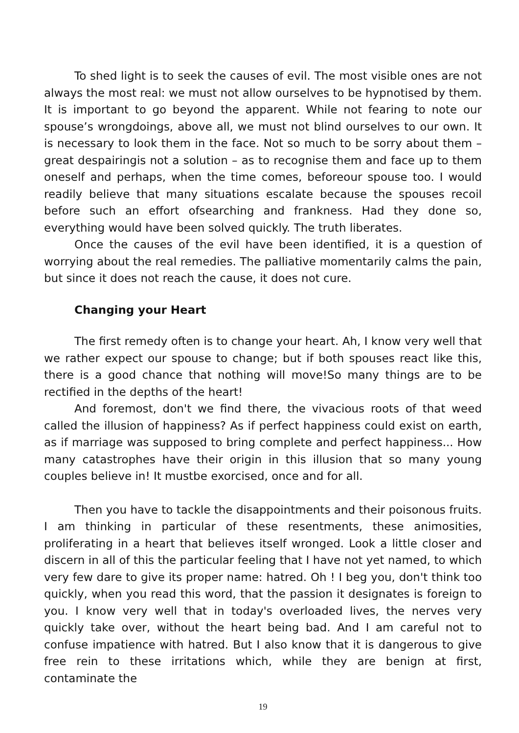To shed light is to seek the causes of evil. The most visible ones are not always the most real: we must not allow ourselves to be hypnotised by them. It is important to go beyond the apparent. While not fearing to note our spouse’s wrongdoings, above all, we must not blind ourselves to our own. It is necessary to look them in the face. Not so much to be sorry about them – great despairingis not a solution – as to recognise them and face up to them oneself and perhaps, when the time comes, beforeour spouse too. I would readily believe that many situations escalate because the spouses recoil before such an effort ofsearching and frankness. Had they done so, everything would have been solved quickly. The truth liberates.
Once the causes of the evil have been identified, it is a question of worrying about the real remedies. The palliative momentarily calms the pain, but since it does not reach the cause, it does not cure.
Changing your Heart
The first remedy often is to change your heart. Ah, I know very well that we rather expect our spouse to change; but if both spouses react like this, there is a good chance that nothing will move!So many things are to be rectified in the depths of the heart!
And foremost, don't we find there, the vivacious roots of that weed called the illusion of happiness? As if perfect happiness could exist on earth, as if marriage was supposed to bring complete and perfect happiness... How many catastrophes have their origin in this illusion that so many young couples believe in! It mustbe exorcised, once and for all.
Then you have to tackle the disappointments and their poisonous fruits. I am thinking in particular of these resentments, these animosities, proliferating in a heart that believes itself wronged. Look a little closer and discern in all of this the particular feeling that I have not yet named, to which very few dare to give its proper name: hatred. Oh ! I beg you, don't think too quickly, when you read this word, that the passion it designates is foreign to you. I know very well that in today's overloaded lives, the nerves very quickly take over, without the heart being bad. And I am careful not to confuse impatience with hatred. But I also know that it is dangerous to give free rein to these irritations which, while they are benign at first, contaminate the
19